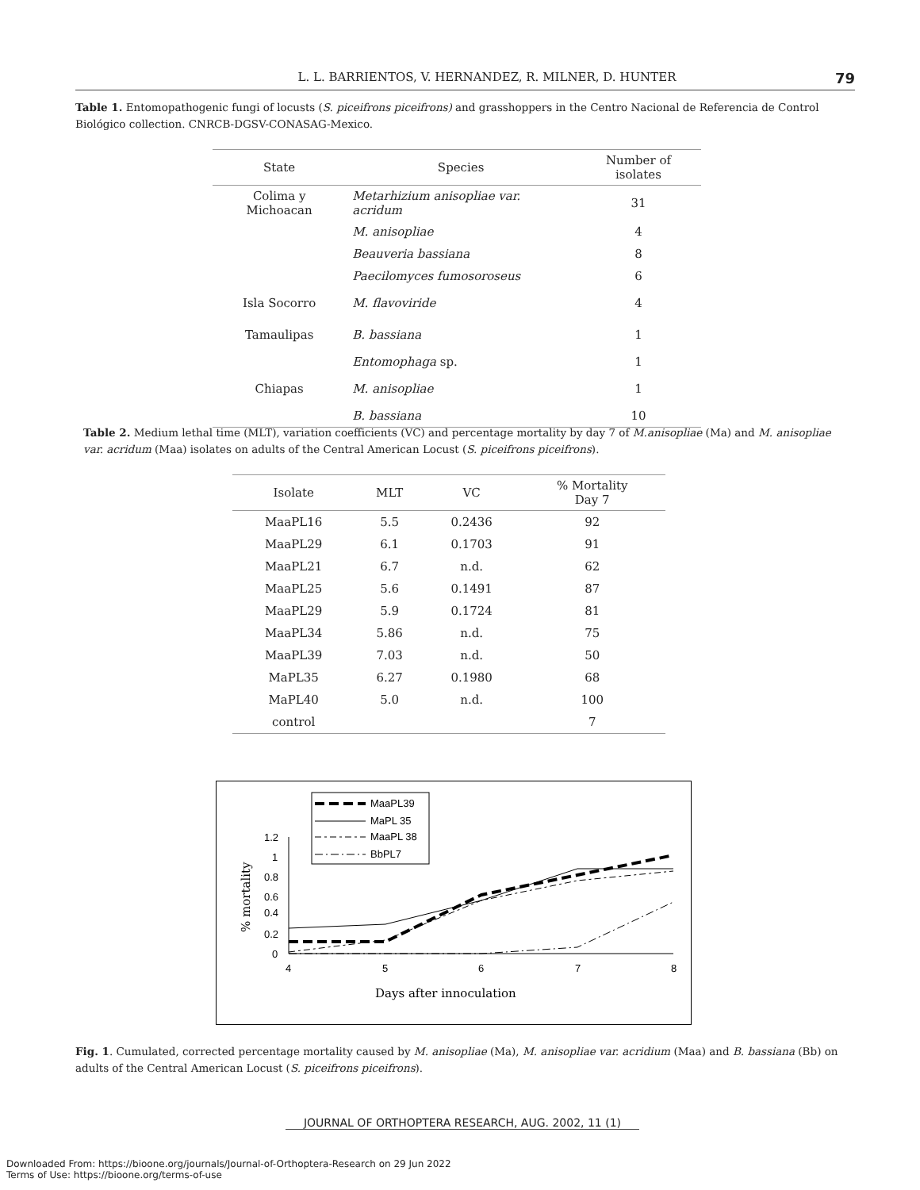L. L. BARRIENTOS, V. HERNANDEZ, R. MILNER, D. HUNTER 79
Table 1. Entomopathogenic fungi of locusts (S. piceifrons piceifrons) and grasshoppers in the Centro Nacional de Referencia de Control Biológico collection. CNRCB-DGSV-CONASAG-Mexico.
| State | Species | Number of isolates |
| --- | --- | --- |
| Colima y Michoacan | Metarhizium anisopliae var. acridum | 31 |
| | M. anisopliae | 4 |
| | Beauveria bassiana | 8 |
| | Paecilomyces fumosoroseus | 6 |
| Isla Socorro | M. flavoviride | 4 |
| Tamaulipas | B. bassiana | 1 |
| | Entomophaga sp. | 1 |
| Chiapas | M. anisopliae | 1 |
| | B. bassiana | 10 |
Table 2. Medium lethal time (MLT), variation coefficients (VC) and percentage mortality by day 7 of M.anisopliae (Ma) and M. anisopliae var. acridum (Maa) isolates on adults of the Central American Locust (S. piceifrons piceifrons).
| Isolate | MLT | VC | % Mortality Day 7 |
| --- | --- | --- | --- |
| MaaPL16 | 5.5 | 0.2436 | 92 |
| MaaPL29 | 6.1 | 0.1703 | 91 |
| MaaPL21 | 6.7 | n.d. | 62 |
| MaaPL25 | 5.6 | 0.1491 | 87 |
| MaaPL29 | 5.9 | 0.1724 | 81 |
| MaaPL34 | 5.86 | n.d. | 75 |
| MaaPL39 | 7.03 | n.d. | 50 |
| MaPL35 | 6.27 | 0.1980 | 68 |
| MaPL40 | 5.0 | n.d. | 100 |
| control | | | 7 |
MaaPL39
MaPL 35
MaaPL 38
BbPL7
1.2
1
0.8
0.6
0.4
0.2
0
4
5
6
7
8
% mortality
Days after innoculation
Fig. 1. Cumulated, corrected percentage mortality caused by M. anisopliae (Ma), M. anisopliae var. acridium (Maa) and B. bassiana (Bb) on adults of the Central American Locust (S. piceifrons piceifrons).
JOURNAL OF ORTHOPTERA RESEARCH, AUG. 2002, 11 (1)
Downloaded From: https://bioone.org/journals/Journal-of-Orthoptera-Research on 29 Jun 2022
Terms of Use: https://bioone.org/terms-of-use